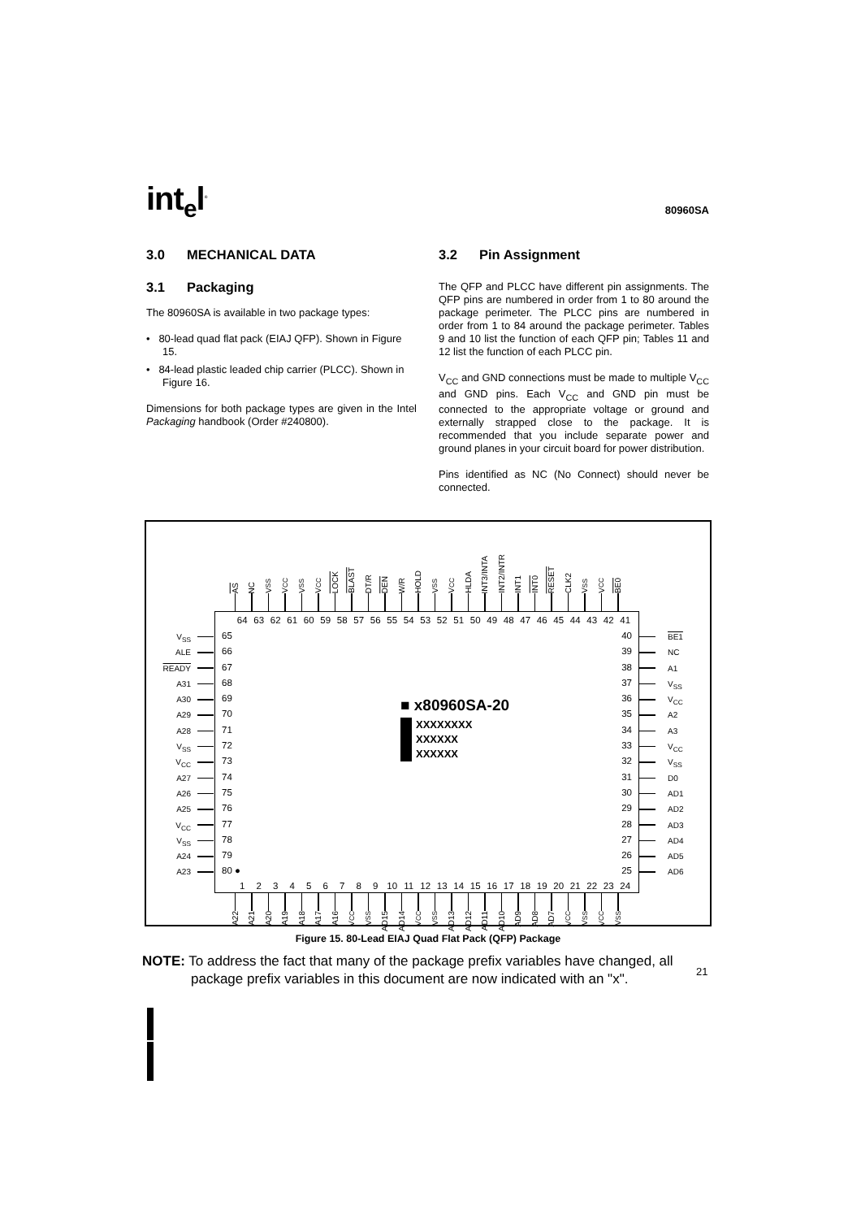int<sub>e</sub>l<sup>®</sup>
80960SA
3.0 MECHANICAL DATA
3.1 Packaging
The 80960SA is available in two package types:
• 80-lead quad flat pack (EIAJ QFP). Shown in Figure 15.
• 84-lead plastic leaded chip carrier (PLCC). Shown in Figure 16.
Dimensions for both package types are given in the Intel Packaging handbook (Order #240800).
3.2 Pin Assignment
The QFP and PLCC have different pin assignments. The QFP pins are numbered in order from 1 to 80 around the package perimeter. The PLCC pins are numbered in order from 1 to 84 around the package perimeter. Tables 9 and 10 list the function of each QFP pin; Tables 11 and 12 list the function of each PLCC pin.
V<sub>CC</sub> and GND connections must be made to multiple V<sub>CC</sub> and GND pins. Each V<sub>CC</sub> and GND pin must be connected to the appropriate voltage or ground and externally strapped close to the package. It is recommended that you include separate power and ground planes in your circuit board for power distribution.
Pins identified as NC (No Connect) should never be connected.
AS
NC
V<sub>SS</sub>
V<sub>CC</sub>
V<sub>SS</sub>
V<sub>CC</sub>
LOCK
BLAST
DT/R
DEN
W/R
HOLD
V<sub>SS</sub>
V<sub>CC</sub>
HLDA
INT3/INTA
INT2/INTR
INT1
INT0
RESET
CLK2
V<sub>SS</sub>
V<sub>CC</sub>
BE0
V<sub>SS</sub>
ALE
READY
A31
A30
A29
A28
V<sub>SS</sub>
V<sub>CC</sub>
A27
A26
A25
V<sub>CC</sub>
V<sub>SS</sub>
A24
A23
64 63 62 61 60 59 58 57 56 55 54 53 52 51 50 49 48 47 46 45 44 43 42 41
65
66
67
68
69
70
71
72
73
74
75
76
77
78
79
80 ●
■ x80960SA-20
XXXXXXXX
XXXXXX
XXXXXX
40
39
38
37
36
35
34
33
32
31
30
29
28
27
26
25
1 2 3 4 5 6 7 8 9 10 11 12 13 14 15 16 17 18 19 20 21 22 23 24
BE1
NC
A1
V<sub>SS</sub>
V<sub>CC</sub>
A2
A3
V<sub>CC</sub>
V<sub>SS</sub>
D0
AD1
AD2
AD3
AD4
AD5
AD6
A22
A21
A20
A19
A18
A17
A16
V<sub>CC</sub>
V<sub>SS</sub>
AD15
AD14
V<sub>CC</sub>
V<sub>SS</sub>
AD13
AD12
AD11
AD10
AD9
AD8
AD7
V<sub>CC</sub>
V<sub>SS</sub>
V<sub>CC</sub>
V<sub>SS</sub>
Figure 15. 80-Lead EIAJ Quad Flat Pack (QFP) Package
NOTE: To address the fact that many of the package prefix variables have changed, all
package prefix variables in this document are now indicated with an "x".
21